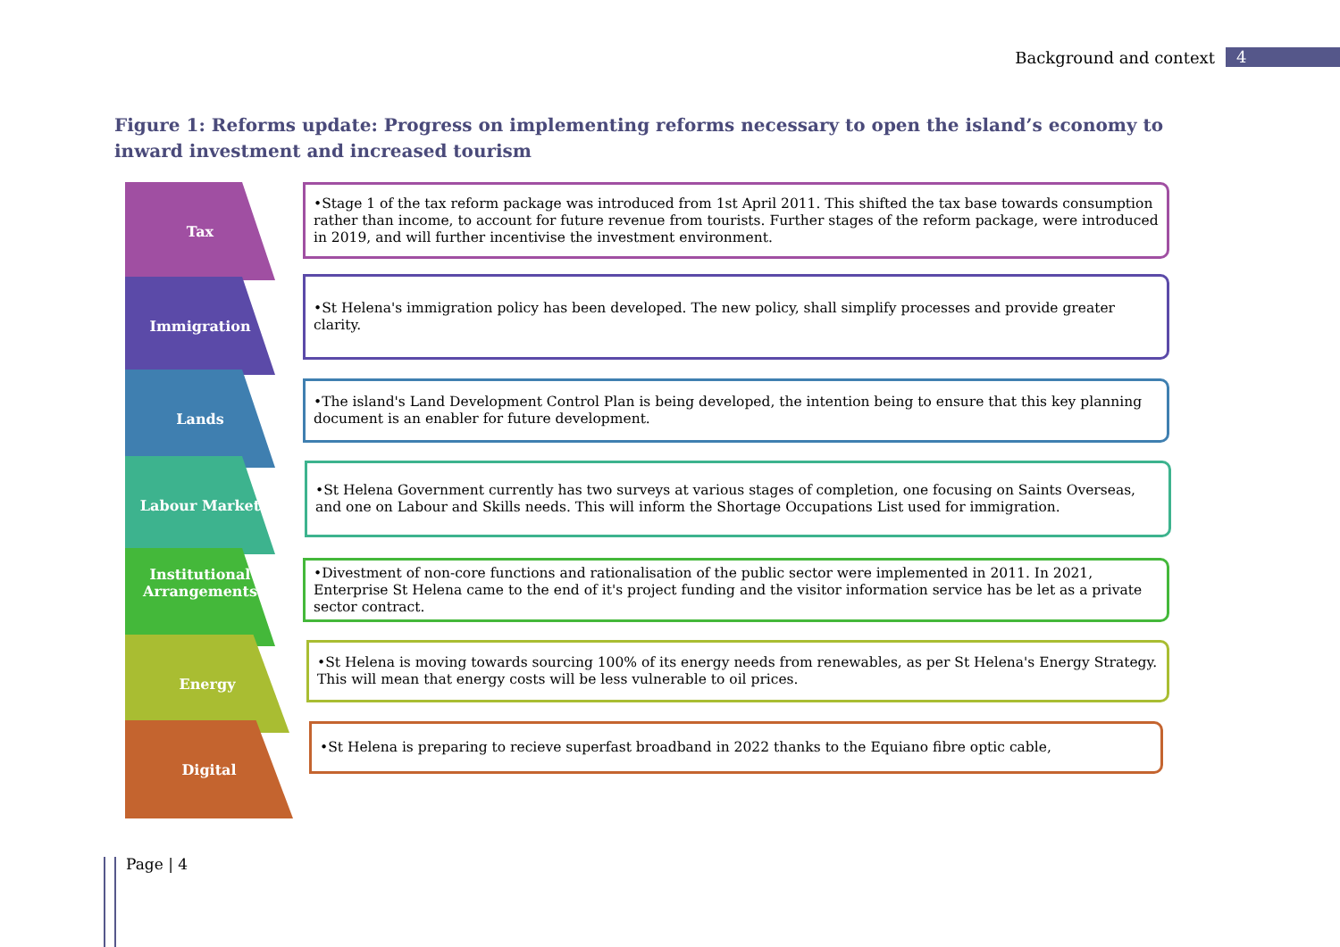Background and context 4
Figure 1: Reforms update: Progress on implementing reforms necessary to open the island’s economy to inward investment and increased tourism
Tax
•Stage 1 of the tax reform package was introduced from 1st April 2011. This shifted the tax base towards consumption rather than income, to account for future revenue from tourists. Further stages of the reform package, were introduced in 2019, and will further incentivise the investment environment.
Immigration
•St Helena's immigration policy has been developed. The new policy, shall simplify processes and provide greater clarity.
Lands
•The island's Land Development Control Plan is being developed, the intention being to ensure that this key planning document is an enabler for future development.
Labour Market
•St Helena Government currently has two surveys at various stages of completion, one focusing on Saints Overseas, and one on Labour and Skills needs. This will inform the Shortage Occupations List used for immigration.
Institutional
Arrangements
•Divestment of non-core functions and rationalisation of the public sector were implemented in 2011. In 2021, Enterprise St Helena came to the end of it's project funding and the visitor information service has be let as a private sector contract.
Energy
•St Helena is moving towards sourcing 100% of its energy needs from renewables, as per St Helena's Energy Strategy. This will mean that energy costs will be less vulnerable to oil prices.
Digital
•St Helena is preparing to recieve superfast broadband in 2022 thanks to the Equiano fibre optic cable,
Page | 4